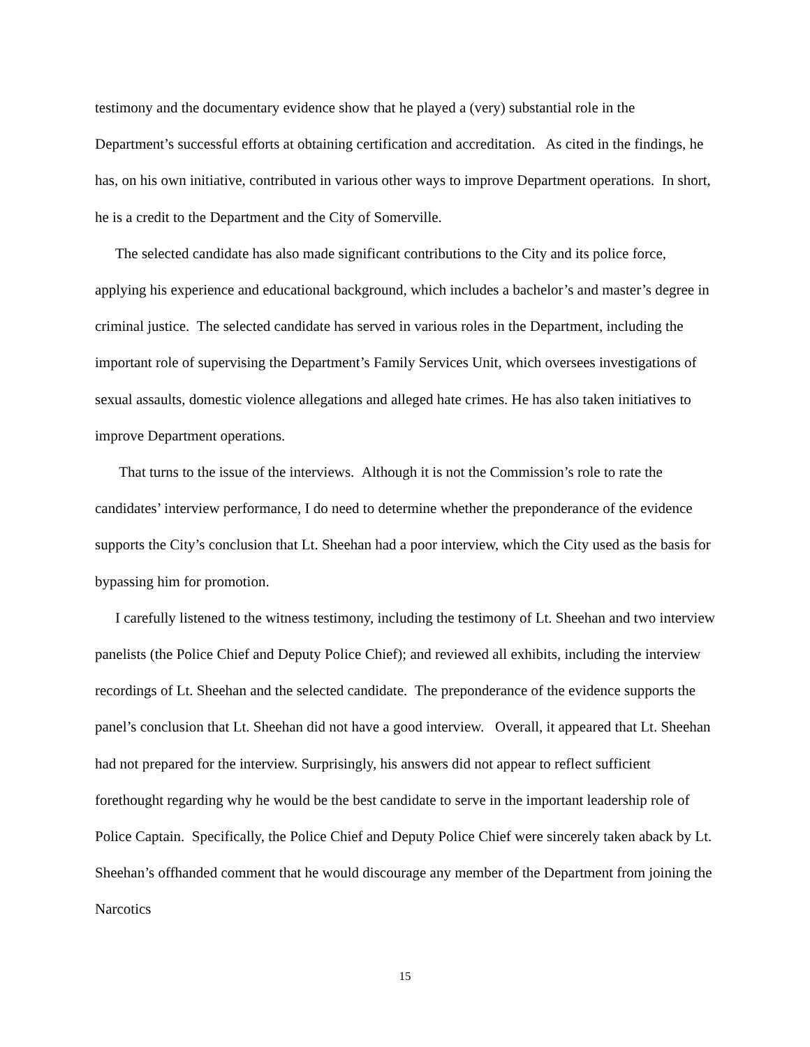testimony and the documentary evidence show that he played a (very) substantial role in the Department’s successful efforts at obtaining certification and accreditation. As cited in the findings, he has, on his own initiative, contributed in various other ways to improve Department operations. In short, he is a credit to the Department and the City of Somerville.
The selected candidate has also made significant contributions to the City and its police force, applying his experience and educational background, which includes a bachelor’s and master’s degree in criminal justice. The selected candidate has served in various roles in the Department, including the important role of supervising the Department’s Family Services Unit, which oversees investigations of sexual assaults, domestic violence allegations and alleged hate crimes. He has also taken initiatives to improve Department operations.
That turns to the issue of the interviews. Although it is not the Commission’s role to rate the candidates’ interview performance, I do need to determine whether the preponderance of the evidence supports the City’s conclusion that Lt. Sheehan had a poor interview, which the City used as the basis for bypassing him for promotion.
I carefully listened to the witness testimony, including the testimony of Lt. Sheehan and two interview panelists (the Police Chief and Deputy Police Chief); and reviewed all exhibits, including the interview recordings of Lt. Sheehan and the selected candidate. The preponderance of the evidence supports the panel’s conclusion that Lt. Sheehan did not have a good interview. Overall, it appeared that Lt. Sheehan had not prepared for the interview. Surprisingly, his answers did not appear to reflect sufficient forethought regarding why he would be the best candidate to serve in the important leadership role of Police Captain. Specifically, the Police Chief and Deputy Police Chief were sincerely taken aback by Lt. Sheehan’s offhanded comment that he would discourage any member of the Department from joining the Narcotics
15